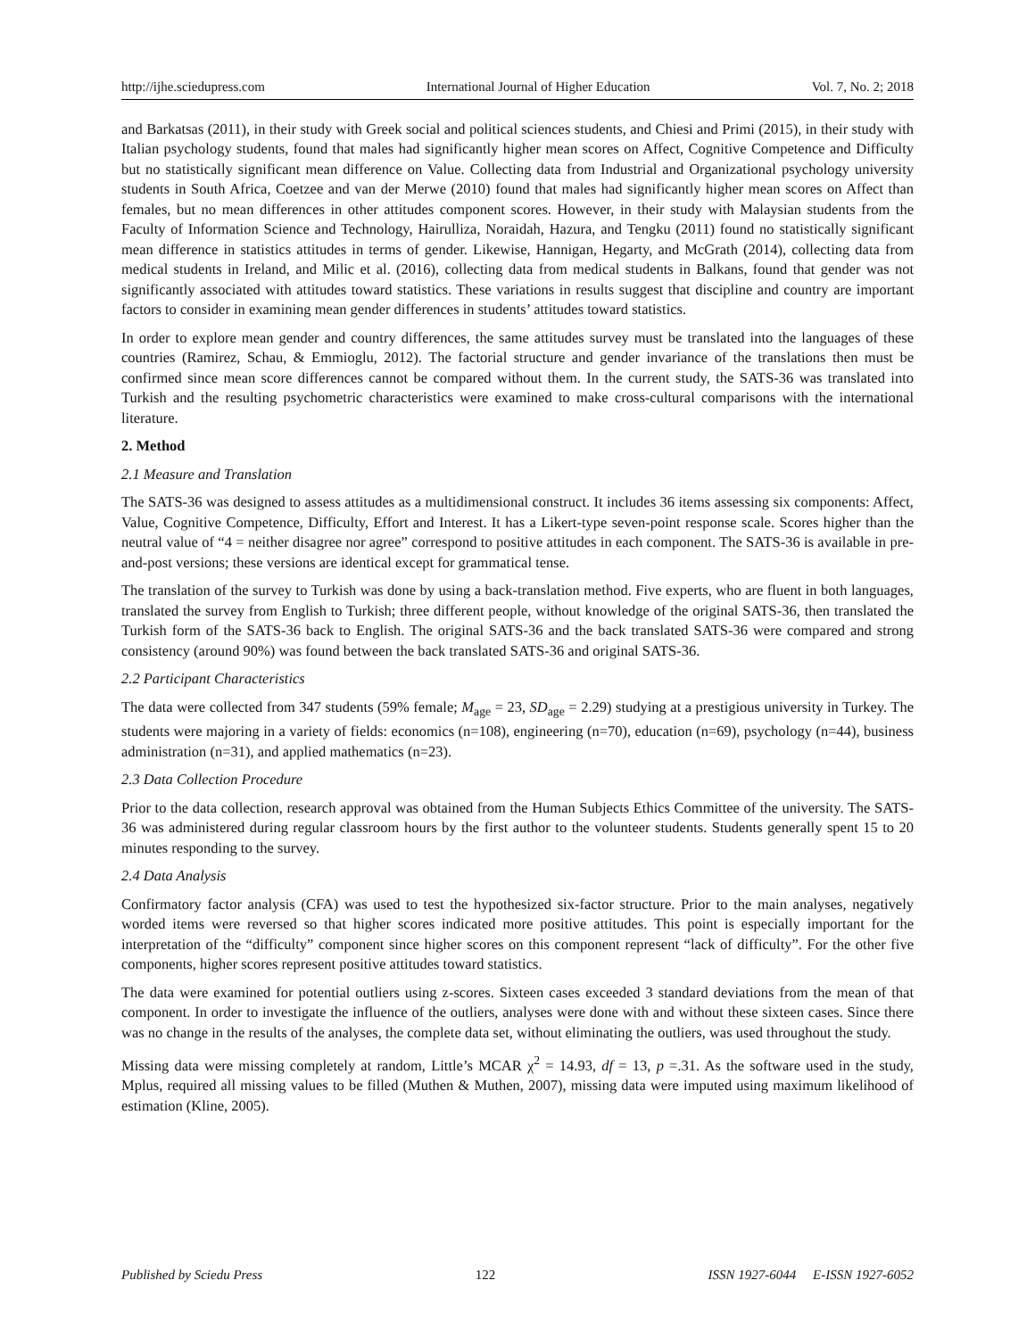http://ijhe.sciedupress.com International Journal of Higher Education Vol. 7, No. 2; 2018
and Barkatsas (2011), in their study with Greek social and political sciences students, and Chiesi and Primi (2015), in their study with Italian psychology students, found that males had significantly higher mean scores on Affect, Cognitive Competence and Difficulty but no statistically significant mean difference on Value. Collecting data from Industrial and Organizational psychology university students in South Africa, Coetzee and van der Merwe (2010) found that males had significantly higher mean scores on Affect than females, but no mean differences in other attitudes component scores. However, in their study with Malaysian students from the Faculty of Information Science and Technology, Hairulliza, Noraidah, Hazura, and Tengku (2011) found no statistically significant mean difference in statistics attitudes in terms of gender. Likewise, Hannigan, Hegarty, and McGrath (2014), collecting data from medical students in Ireland, and Milic et al. (2016), collecting data from medical students in Balkans, found that gender was not significantly associated with attitudes toward statistics. These variations in results suggest that discipline and country are important factors to consider in examining mean gender differences in students’ attitudes toward statistics.
In order to explore mean gender and country differences, the same attitudes survey must be translated into the languages of these countries (Ramirez, Schau, & Emmioglu, 2012). The factorial structure and gender invariance of the translations then must be confirmed since mean score differences cannot be compared without them. In the current study, the SATS-36 was translated into Turkish and the resulting psychometric characteristics were examined to make cross-cultural comparisons with the international literature.
2. Method
2.1 Measure and Translation
The SATS-36 was designed to assess attitudes as a multidimensional construct. It includes 36 items assessing six components: Affect, Value, Cognitive Competence, Difficulty, Effort and Interest. It has a Likert-type seven-point response scale. Scores higher than the neutral value of “4 = neither disagree nor agree” correspond to positive attitudes in each component. The SATS-36 is available in pre-and-post versions; these versions are identical except for grammatical tense.
The translation of the survey to Turkish was done by using a back-translation method. Five experts, who are fluent in both languages, translated the survey from English to Turkish; three different people, without knowledge of the original SATS-36, then translated the Turkish form of the SATS-36 back to English. The original SATS-36 and the back translated SATS-36 were compared and strong consistency (around 90%) was found between the back translated SATS-36 and original SATS-36.
2.2 Participant Characteristics
The data were collected from 347 students (59% female; M<sub>age</sub> = 23, SD<sub>age</sub> = 2.29) studying at a prestigious university in Turkey. The students were majoring in a variety of fields: economics (n=108), engineering (n=70), education (n=69), psychology (n=44), business administration (n=31), and applied mathematics (n=23).
2.3 Data Collection Procedure
Prior to the data collection, research approval was obtained from the Human Subjects Ethics Committee of the university. The SATS-36 was administered during regular classroom hours by the first author to the volunteer students. Students generally spent 15 to 20 minutes responding to the survey.
2.4 Data Analysis
Confirmatory factor analysis (CFA) was used to test the hypothesized six-factor structure. Prior to the main analyses, negatively worded items were reversed so that higher scores indicated more positive attitudes. This point is especially important for the interpretation of the “difficulty” component since higher scores on this component represent “lack of difficulty”. For the other five components, higher scores represent positive attitudes toward statistics.
The data were examined for potential outliers using z-scores. Sixteen cases exceeded 3 standard deviations from the mean of that component. In order to investigate the influence of the outliers, analyses were done with and without these sixteen cases. Since there was no change in the results of the analyses, the complete data set, without eliminating the outliers, was used throughout the study.
Missing data were missing completely at random, Little’s MCAR χ<sup>2</sup> = 14.93, df = 13, p =.31. As the software used in the study, Mplus, required all missing values to be filled (Muthen & Muthen, 2007), missing data were imputed using maximum likelihood of estimation (Kline, 2005).
Published by Sciedu Press 122 ISSN 1927-6044 E-ISSN 1927-6052